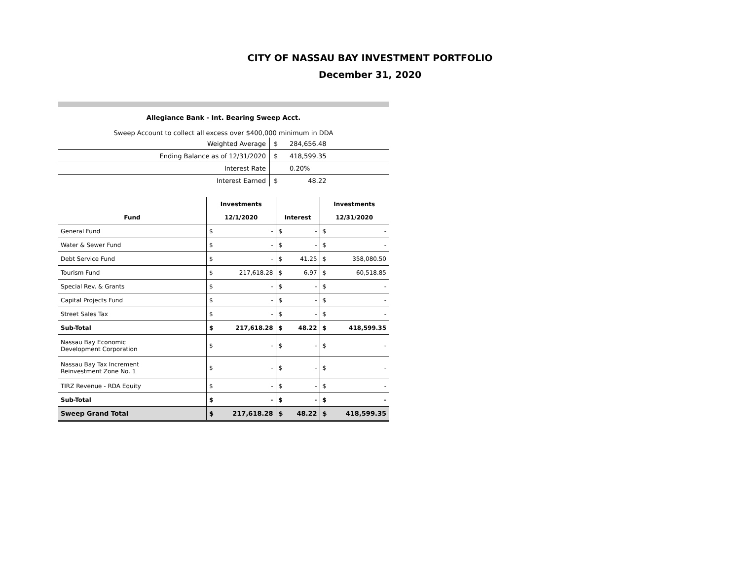CITY OF NASSAU BAY INVESTMENT PORTFOLIO
December 31, 2020
Allegiance Bank - Int. Bearing Sweep Acct.
Sweep Account to collect all excess over $400,000 minimum in DDA
| Weighted Average | $ | 284,656.48 | |
| Ending Balance as of 12/31/2020 | $ | 418,599.35 | |
| Interest Rate | | 0.20% | |
| Interest Earned | $ | 48.22 | |
| | Investments | | | | Investments | |
| --- | --- | --- | --- | --- | --- | --- |
| Fund | 12/1/2020 | | Interest | | 12/31/2020 | |
| General Fund | $ | - | $ | - | $ | - |
| Water & Sewer Fund | $ | - | $ | - | $ | - |
| Debt Service Fund | $ | - | $ | 41.25 | $ | 358,080.50 |
| Tourism Fund | $ | 217,618.28 | $ | 6.97 | $ | 60,518.85 |
| Special Rev. & Grants | $ | - | $ | - | $ | - |
| Capital Projects Fund | $ | - | $ | - | $ | - |
| Street Sales Tax | $ | - | $ | - | $ | - |
| Sub-Total | $ | 217,618.28 | $ | 48.22 | $ | 418,599.35 |
| Nassau Bay Economic Development Corporation | $ | - | $ | - | $ | - |
| Nassau Bay Tax Increment Reinvestment Zone No. 1 | $ | - | $ | - | $ | - |
| TIRZ Revenue - RDA Equity | $ | - | $ | - | $ | - |
| Sub-Total | $ | - | $ | - | $ | - |
| Sweep Grand Total | $ | 217,618.28 | $ | 48.22 | $ | 418,599.35 |